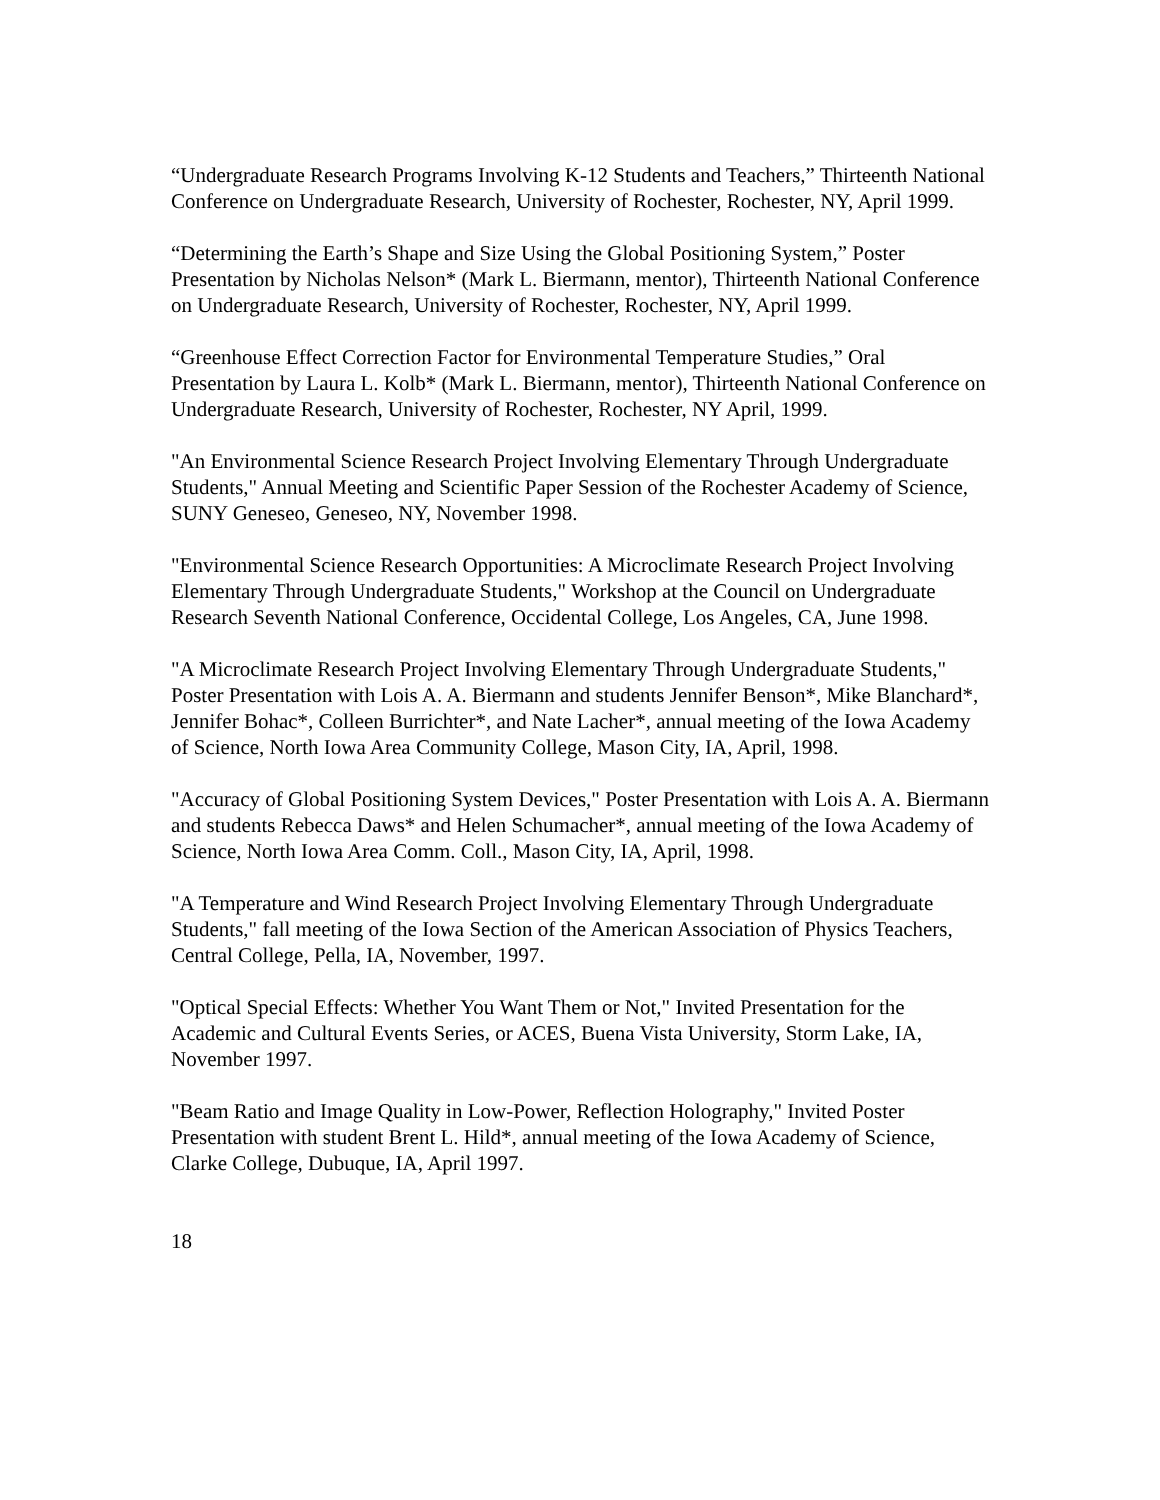“Undergraduate Research Programs Involving K-12 Students and Teachers,” Thirteenth National Conference on Undergraduate Research, University of Rochester, Rochester, NY, April 1999.
“Determining the Earth’s Shape and Size Using the Global Positioning System,” Poster Presentation by Nicholas Nelson* (Mark L. Biermann, mentor), Thirteenth National Conference on Undergraduate Research, University of Rochester, Rochester, NY, April 1999.
“Greenhouse Effect Correction Factor for Environmental Temperature Studies,” Oral Presentation by Laura L. Kolb* (Mark L. Biermann, mentor), Thirteenth National Conference on Undergraduate Research, University of Rochester, Rochester, NY April, 1999.
"An Environmental Science Research Project Involving Elementary Through Undergraduate Students," Annual Meeting and Scientific Paper Session of the Rochester Academy of Science, SUNY Geneseo, Geneseo, NY, November 1998.
"Environmental Science Research Opportunities: A Microclimate Research Project Involving Elementary Through Undergraduate Students," Workshop at the Council on Undergraduate Research Seventh National Conference, Occidental College, Los Angeles, CA, June 1998.
"A Microclimate Research Project Involving Elementary Through Undergraduate Students," Poster Presentation with Lois A. A. Biermann and students Jennifer Benson*, Mike Blanchard*, Jennifer Bohac*, Colleen Burrichter*, and Nate Lacher*, annual meeting of the Iowa Academy of Science, North Iowa Area Community College, Mason City, IA, April, 1998.
"Accuracy of Global Positioning System Devices," Poster Presentation with Lois A. A. Biermann and students Rebecca Daws* and Helen Schumacher*, annual meeting of the Iowa Academy of Science, North Iowa Area Comm. Coll., Mason City, IA, April, 1998.
"A Temperature and Wind Research Project Involving Elementary Through Undergraduate Students," fall meeting of the Iowa Section of the American Association of Physics Teachers, Central College, Pella, IA, November, 1997.
"Optical Special Effects: Whether You Want Them or Not," Invited Presentation for the Academic and Cultural Events Series, or ACES, Buena Vista University, Storm Lake, IA, November 1997.
"Beam Ratio and Image Quality in Low-Power, Reflection Holography," Invited Poster Presentation with student Brent L. Hild*, annual meeting of the Iowa Academy of Science, Clarke College, Dubuque, IA, April 1997.
18